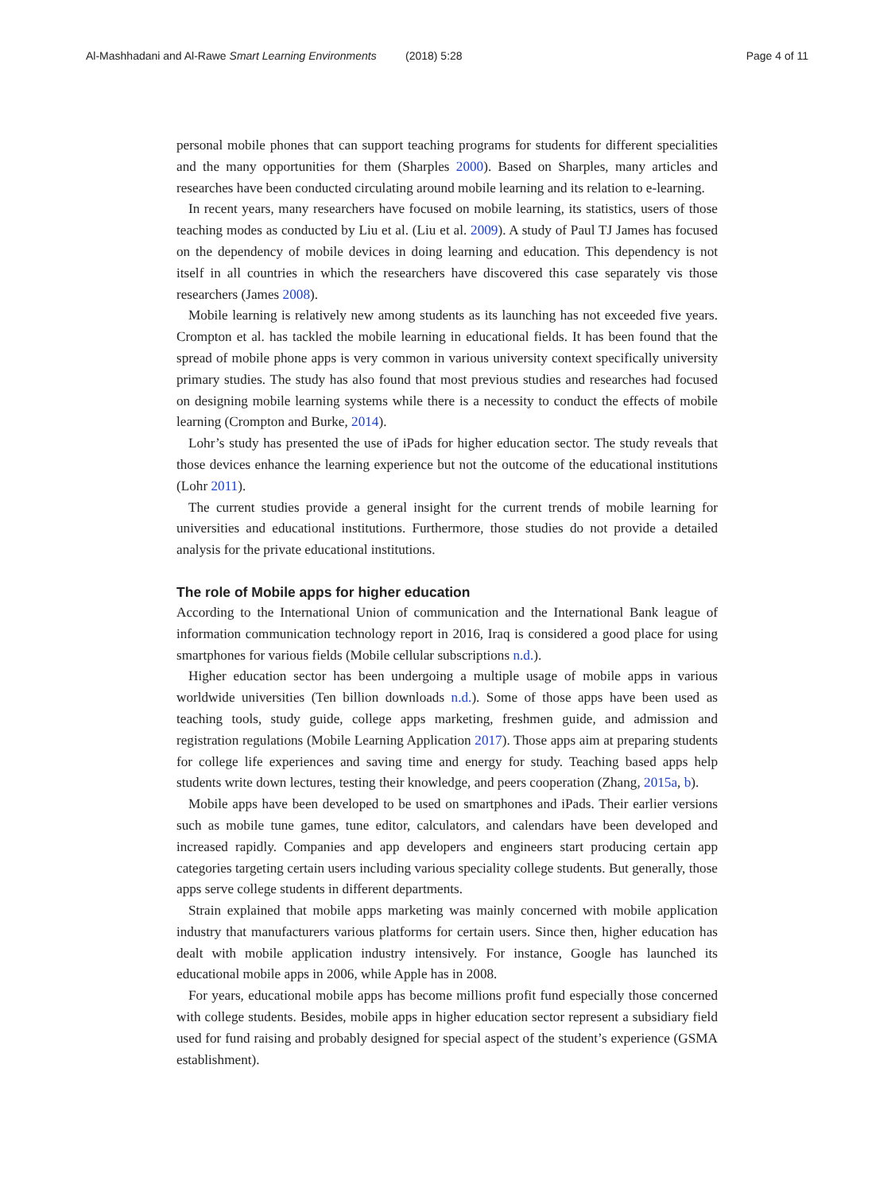Al-Mashhadani and Al-Rawe Smart Learning Environments (2018) 5:28 Page 4 of 11
personal mobile phones that can support teaching programs for students for different specialities and the many opportunities for them (Sharples 2000). Based on Sharples, many articles and researches have been conducted circulating around mobile learning and its relation to e-learning.
In recent years, many researchers have focused on mobile learning, its statistics, users of those teaching modes as conducted by Liu et al. (Liu et al. 2009). A study of Paul TJ James has focused on the dependency of mobile devices in doing learning and education. This dependency is not itself in all countries in which the researchers have discovered this case separately vis those researchers (James 2008).
Mobile learning is relatively new among students as its launching has not exceeded five years. Crompton et al. has tackled the mobile learning in educational fields. It has been found that the spread of mobile phone apps is very common in various university context specifically university primary studies. The study has also found that most previous studies and researches had focused on designing mobile learning systems while there is a necessity to conduct the effects of mobile learning (Crompton and Burke, 2014).
Lohr’s study has presented the use of iPads for higher education sector. The study reveals that those devices enhance the learning experience but not the outcome of the educational institutions (Lohr 2011).
The current studies provide a general insight for the current trends of mobile learning for universities and educational institutions. Furthermore, those studies do not provide a detailed analysis for the private educational institutions.
The role of Mobile apps for higher education
According to the International Union of communication and the International Bank league of information communication technology report in 2016, Iraq is considered a good place for using smartphones for various fields (Mobile cellular subscriptions n.d.).
Higher education sector has been undergoing a multiple usage of mobile apps in various worldwide universities (Ten billion downloads n.d.). Some of those apps have been used as teaching tools, study guide, college apps marketing, freshmen guide, and admission and registration regulations (Mobile Learning Application 2017). Those apps aim at preparing students for college life experiences and saving time and energy for study. Teaching based apps help students write down lectures, testing their knowledge, and peers cooperation (Zhang, 2015a, b).
Mobile apps have been developed to be used on smartphones and iPads. Their earlier versions such as mobile tune games, tune editor, calculators, and calendars have been developed and increased rapidly. Companies and app developers and engineers start producing certain app categories targeting certain users including various speciality college students. But generally, those apps serve college students in different departments.
Strain explained that mobile apps marketing was mainly concerned with mobile application industry that manufacturers various platforms for certain users. Since then, higher education has dealt with mobile application industry intensively. For instance, Google has launched its educational mobile apps in 2006, while Apple has in 2008.
For years, educational mobile apps has become millions profit fund especially those concerned with college students. Besides, mobile apps in higher education sector represent a subsidiary field used for fund raising and probably designed for special aspect of the student’s experience (GSMA establishment).